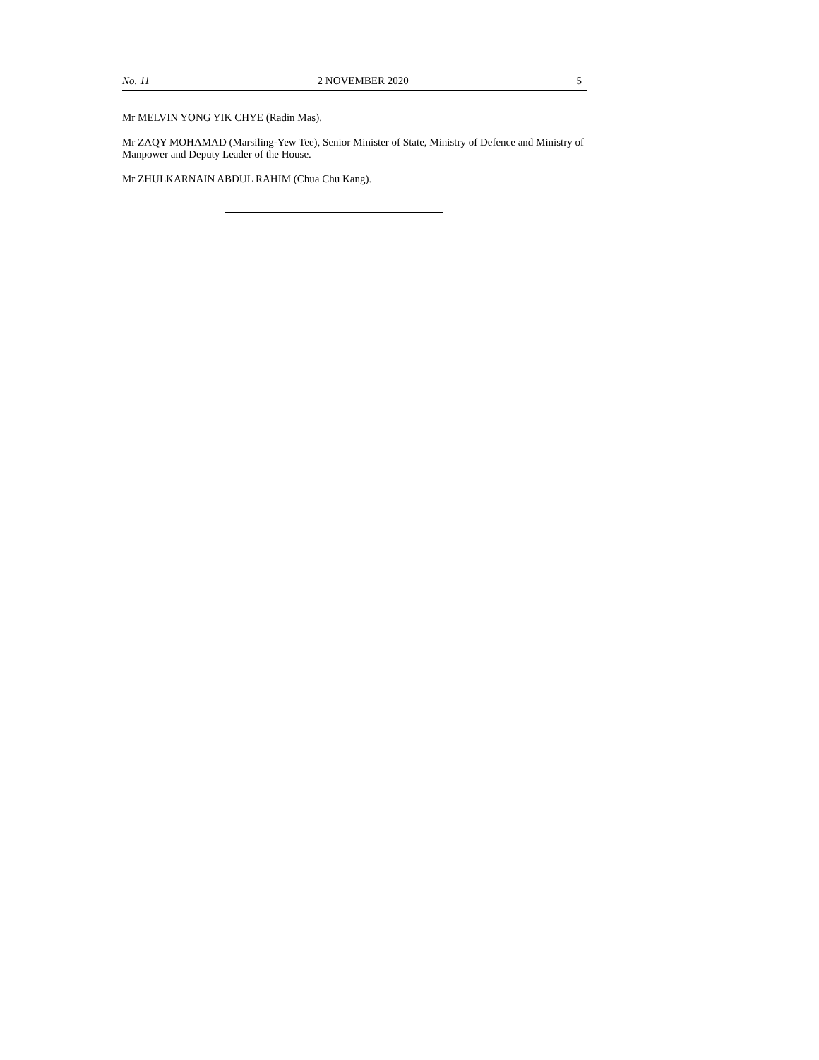No. 11 2 NOVEMBER 2020 5
Mr MELVIN YONG YIK CHYE (Radin Mas).
Mr ZAQY MOHAMAD (Marsiling-Yew Tee), Senior Minister of State, Ministry of Defence and Ministry of Manpower and Deputy Leader of the House.
Mr ZHULKARNAIN ABDUL RAHIM (Chua Chu Kang).